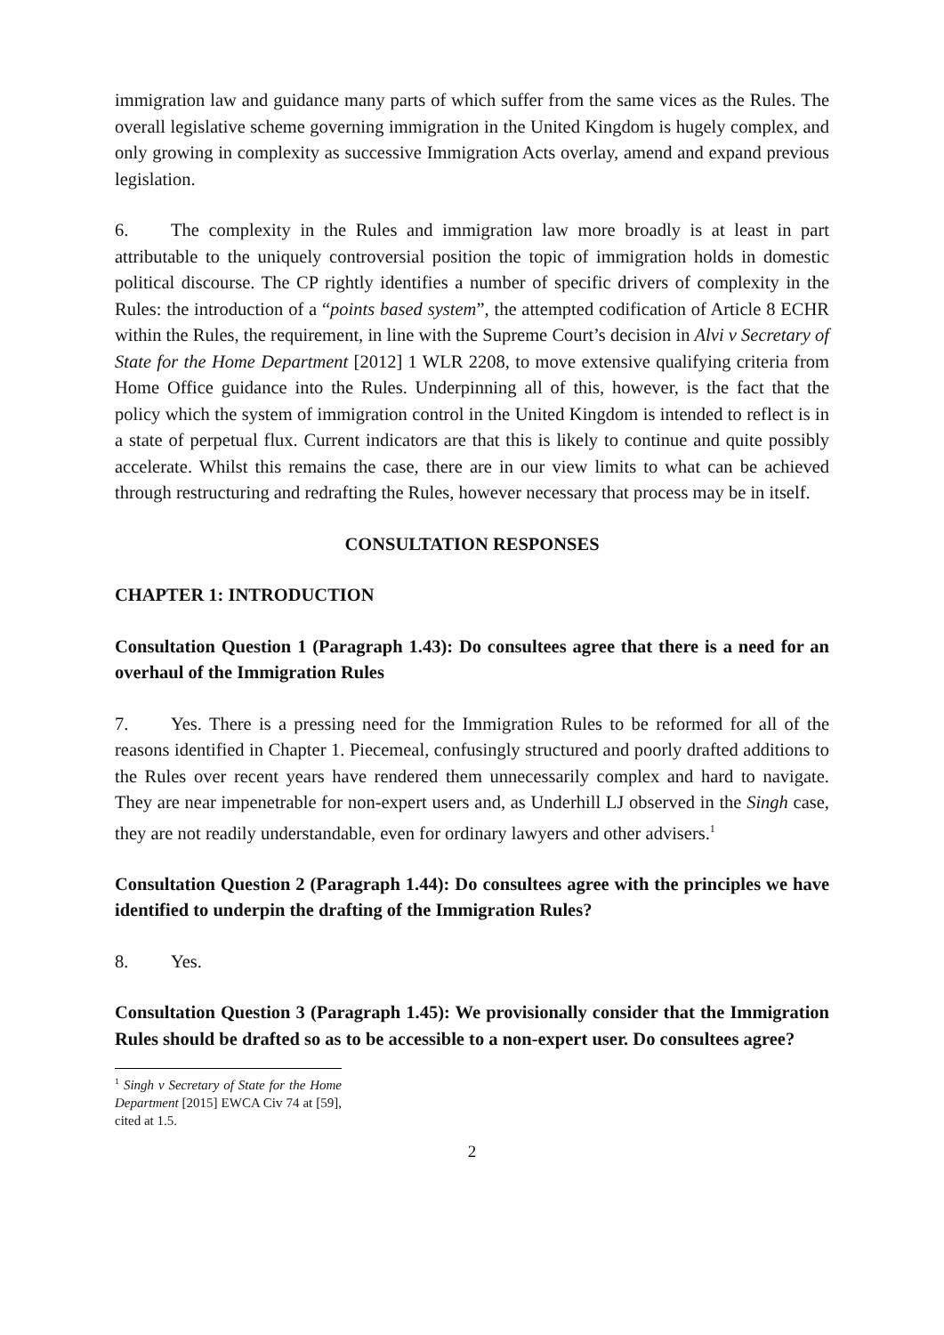immigration law and guidance many parts of which suffer from the same vices as the Rules. The overall legislative scheme governing immigration in the United Kingdom is hugely complex, and only growing in complexity as successive Immigration Acts overlay, amend and expand previous legislation.
6. The complexity in the Rules and immigration law more broadly is at least in part attributable to the uniquely controversial position the topic of immigration holds in domestic political discourse. The CP rightly identifies a number of specific drivers of complexity in the Rules: the introduction of a “points based system”, the attempted codification of Article 8 ECHR within the Rules, the requirement, in line with the Supreme Court’s decision in Alvi v Secretary of State for the Home Department [2012] 1 WLR 2208, to move extensive qualifying criteria from Home Office guidance into the Rules. Underpinning all of this, however, is the fact that the policy which the system of immigration control in the United Kingdom is intended to reflect is in a state of perpetual flux. Current indicators are that this is likely to continue and quite possibly accelerate. Whilst this remains the case, there are in our view limits to what can be achieved through restructuring and redrafting the Rules, however necessary that process may be in itself.
CONSULTATION RESPONSES
CHAPTER 1: INTRODUCTION
Consultation Question 1 (Paragraph 1.43): Do consultees agree that there is a need for an overhaul of the Immigration Rules
7. Yes. There is a pressing need for the Immigration Rules to be reformed for all of the reasons identified in Chapter 1. Piecemeal, confusingly structured and poorly drafted additions to the Rules over recent years have rendered them unnecessarily complex and hard to navigate. They are near impenetrable for non-expert users and, as Underhill LJ observed in the Singh case, they are not readily understandable, even for ordinary lawyers and other advisers.<sup>1</sup>
Consultation Question 2 (Paragraph 1.44): Do consultees agree with the principles we have identified to underpin the drafting of the Immigration Rules?
8. Yes.
Consultation Question 3 (Paragraph 1.45): We provisionally consider that the Immigration Rules should be drafted so as to be accessible to a non-expert user. Do consultees agree?
<sup>1</sup> Singh v Secretary of State for the Home Department [2015] EWCA Civ 74 at [59], cited at 1.5.
2